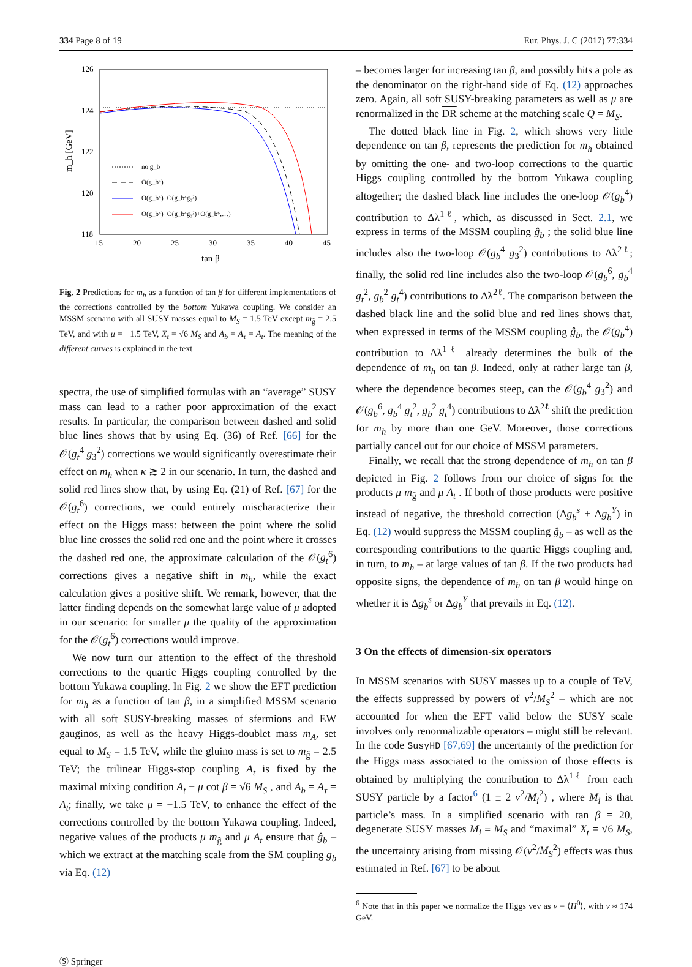334 Page 8 of 19 Eur. Phys. J. C (2017) 77:334
126
124
122
120
118
15
20
25
30
35
40
45
tan β
m_h [GeV]
no g_b
O(g_b⁴)
O(g_b⁴)+O(g_b⁴g₃²)
O(g_b⁴)+O(g_b⁴g₃²)+O(g_b⁶,…)
Fig. 2 Predictions for m<sub>h</sub> as a function of tan β for different implementations of the corrections controlled by the bottom Yukawa coupling. We consider an MSSM scenario with all SUSY masses equal to M<sub>S</sub> = 1.5 TeV except m<sub>g̃</sub> = 2.5 TeV, and with μ = −1.5 TeV, X<sub>t</sub> = √6 M<sub>S</sub> and A<sub>b</sub> = A<sub>τ</sub> = A<sub>t</sub>. The meaning of the different curves is explained in the text
spectra, the use of simplified formulas with an “average” SUSY mass can lead to a rather poor approximation of the exact results. In particular, the comparison between dashed and solid blue lines shows that by using Eq. (36) of Ref. [66] for the 𝒪(g<sub>t</sub><sup>4</sup> g<sub>3</sub><sup>2</sup>) corrections we would significantly overestimate their effect on m<sub>h</sub> when κ ≳ 2 in our scenario. In turn, the dashed and solid red lines show that, by using Eq. (21) of Ref. [67] for the 𝒪(g<sub>t</sub><sup>6</sup>) corrections, we could entirely mischaracterize their effect on the Higgs mass: between the point where the solid blue line crosses the solid red one and the point where it crosses the dashed red one, the approximate calculation of the 𝒪(g<sub>t</sub><sup>6</sup>) corrections gives a negative shift in m<sub>h</sub>, while the exact calculation gives a positive shift. We remark, however, that the latter finding depends on the somewhat large value of μ adopted in our scenario: for smaller μ the quality of the approximation for the 𝒪(g<sub>t</sub><sup>6</sup>) corrections would improve.
We now turn our attention to the effect of the threshold corrections to the quartic Higgs coupling controlled by the bottom Yukawa coupling. In Fig. 2 we show the EFT prediction for m<sub>h</sub> as a function of tan β, in a simplified MSSM scenario with all soft SUSY-breaking masses of sfermions and EW gauginos, as well as the heavy Higgs-doublet mass m<sub>A</sub>, set equal to M<sub>S</sub> = 1.5 TeV, while the gluino mass is set to m<sub>g̃</sub> = 2.5 TeV; the trilinear Higgs-stop coupling A<sub>t</sub> is fixed by the maximal mixing condition A<sub>t</sub> − μ cot β = √6 M<sub>S</sub> , and A<sub>b</sub> = A<sub>τ</sub> = A<sub>t</sub>; finally, we take μ = −1.5 TeV, to enhance the effect of the corrections controlled by the bottom Yukawa coupling. Indeed, negative values of the products μ m<sub>g̃</sub> and μ A<sub>t</sub> ensure that ĝ<sub>b</sub> – which we extract at the matching scale from the SM coupling g<sub>b</sub> via Eq. (12)
– becomes larger for increasing tan β, and possibly hits a pole as the denominator on the right-hand side of Eq. (12) approaches zero. Again, all soft SUSY-breaking parameters as well as μ are renormalized in the DR scheme at the matching scale Q = M<sub>S</sub>.
The dotted black line in Fig. 2, which shows very little dependence on tan β, represents the prediction for m<sub>h</sub> obtained by omitting the one- and two-loop corrections to the quartic Higgs coupling controlled by the bottom Yukawa coupling altogether; the dashed black line includes the one-loop 𝒪(g<sub>b</sub><sup>4</sup>) contribution to Δλ<sup>1ℓ</sup>, which, as discussed in Sect. 2.1, we express in terms of the MSSM coupling ĝ<sub>b</sub> ; the solid blue line includes also the two-loop 𝒪(g<sub>b</sub><sup>4</sup> g<sub>3</sub><sup>2</sup>) contributions to Δλ<sup>2ℓ</sup>; finally, the solid red line includes also the two-loop 𝒪(g<sub>b</sub><sup>6</sup>, g<sub>b</sub><sup>4</sup> g<sub>t</sub><sup>2</sup>, g<sub>b</sub><sup>2</sup> g<sub>t</sub><sup>4</sup>) contributions to Δλ<sup>2ℓ</sup>. The comparison between the dashed black line and the solid blue and red lines shows that, when expressed in terms of the MSSM coupling ĝ<sub>b</sub>, the 𝒪(g<sub>b</sub><sup>4</sup>) contribution to Δλ<sup>1ℓ</sup> already determines the bulk of the dependence of m<sub>h</sub> on tan β. Indeed, only at rather large tan β, where the dependence becomes steep, can the 𝒪(g<sub>b</sub><sup>4</sup> g<sub>3</sub><sup>2</sup>) and 𝒪(g<sub>b</sub><sup>6</sup>, g<sub>b</sub><sup>4</sup> g<sub>t</sub><sup>2</sup>, g<sub>b</sub><sup>2</sup> g<sub>t</sub><sup>4</sup>) contributions to Δλ<sup>2ℓ</sup> shift the prediction for m<sub>h</sub> by more than one GeV. Moreover, those corrections partially cancel out for our choice of MSSM parameters.
Finally, we recall that the strong dependence of m<sub>h</sub> on tan β depicted in Fig. 2 follows from our choice of signs for the products μ m<sub>g̃</sub> and μ A<sub>t</sub> . If both of those products were positive instead of negative, the threshold correction (Δg<sub>b</sub><sup>s</sup> + Δg<sub>b</sub><sup>Y</sup>) in Eq. (12) would suppress the MSSM coupling ĝ<sub>b</sub> – as well as the corresponding contributions to the quartic Higgs coupling and, in turn, to m<sub>h</sub> – at large values of tan β. If the two products had opposite signs, the dependence of m<sub>h</sub> on tan β would hinge on whether it is Δg<sub>b</sub><sup>s</sup> or Δg<sub>b</sub><sup>Y</sup> that prevails in Eq. (12).
3 On the effects of dimension-six operators
In MSSM scenarios with SUSY masses up to a couple of TeV, the effects suppressed by powers of v<sup>2</sup>/M<sub>S</sub><sup>2</sup> – which are not accounted for when the EFT valid below the SUSY scale involves only renormalizable operators – might still be relevant. In the code SusyHD [67,69] the uncertainty of the prediction for the Higgs mass associated to the omission of those effects is obtained by multiplying the contribution to Δλ<sup>1ℓ</sup> from each SUSY particle by a factor<sup>6</sup> (1 ± 2 v<sup>2</sup>/M<sub>i</sub><sup>2</sup>) , where M<sub>i</sub> is that particle’s mass. In a simplified scenario with tan β = 20, degenerate SUSY masses M<sub>i</sub> ≡ M<sub>S</sub> and “maximal” X<sub>t</sub> = √6 M<sub>S</sub>, the uncertainty arising from missing 𝒪(v<sup>2</sup>/M<sub>S</sub><sup>2</sup>) effects was thus estimated in Ref. [67] to be about
<sup>6</sup> Note that in this paper we normalize the Higgs vev as v = ⟨H<sup>0</sup>⟩, with v ≈ 174 GeV.
Ⓢ Springer